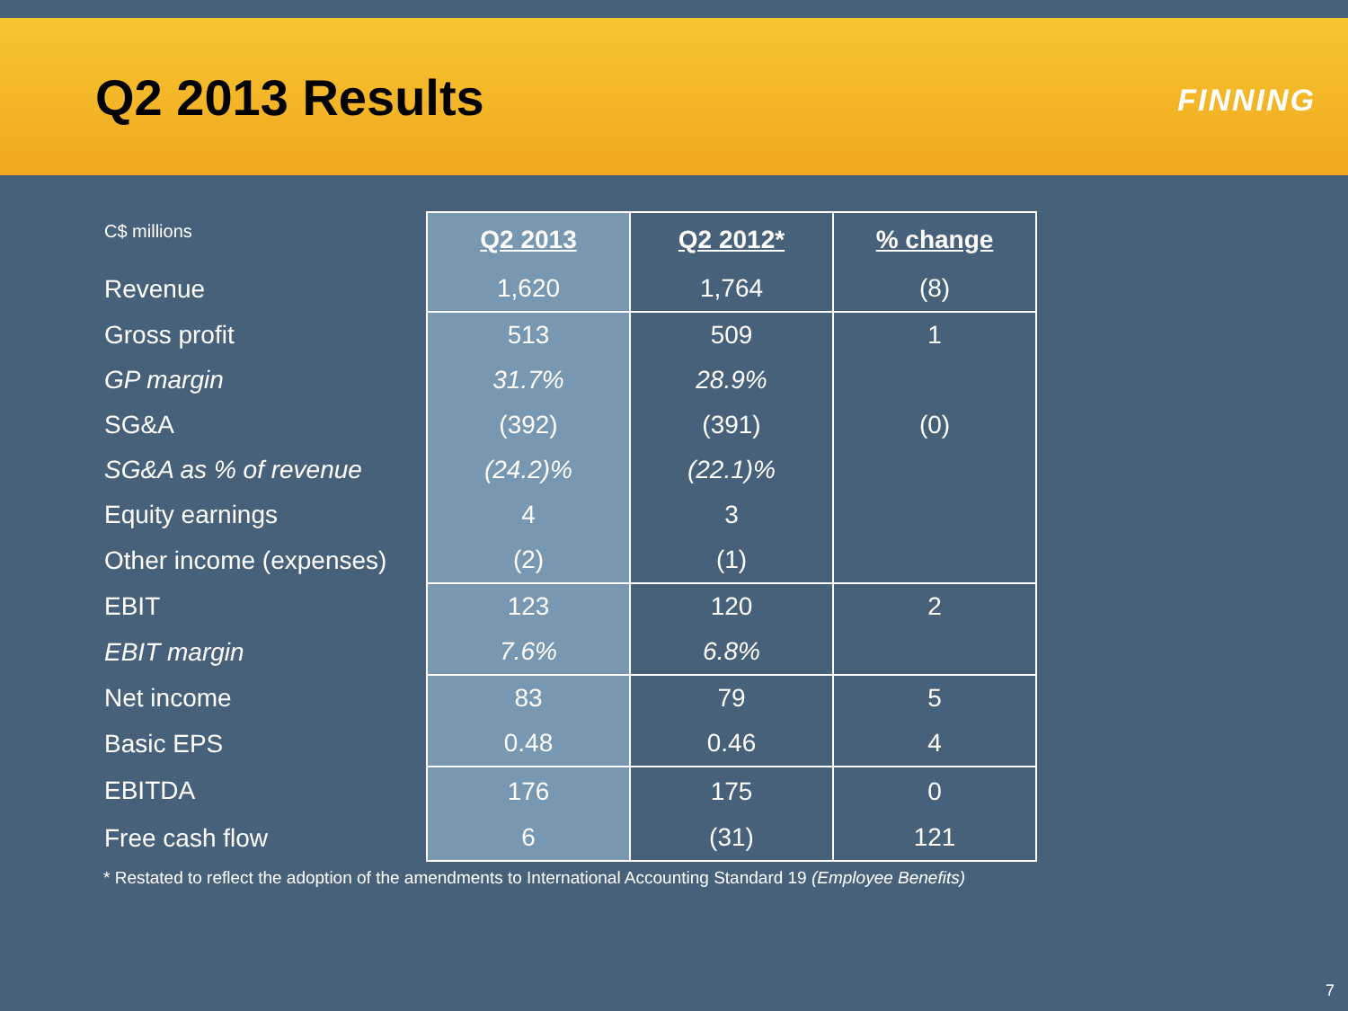Q2 2013 Results FINNING
| C$ millions | Q2 2013 | Q2 2012* | % change |
| --- | --- | --- | --- |
| Revenue | 1,620 | 1,764 | (8) |
| Gross profit | 513 | 509 | 1 |
| GP margin | 31.7% | 28.9% | |
| SG&A | (392) | (391) | (0) |
| SG&A as % of revenue | (24.2)% | (22.1)% | |
| Equity earnings | 4 | 3 | |
| Other income (expenses) | (2) | (1) | |
| EBIT | 123 | 120 | 2 |
| EBIT margin | 7.6% | 6.8% | |
| Net income | 83 | 79 | 5 |
| Basic EPS | 0.48 | 0.46 | 4 |
| EBITDA | 176 | 175 | 0 |
| Free cash flow | 6 | (31) | 121 |
* Restated to reflect the adoption of the amendments to International Accounting Standard 19 (Employee Benefits)
7